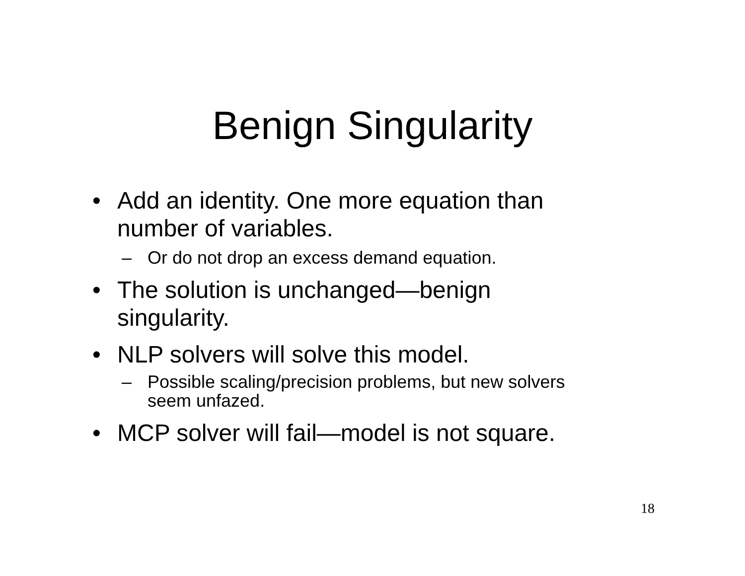Benign Singularity
• Add an identity. One more equation than number of variables.
– Or do not drop an excess demand equation.
• The solution is unchanged—benign singularity.
• NLP solvers will solve this model.
– Possible scaling/precision problems, but new solvers seem unfazed.
• MCP solver will fail—model is not square.
18